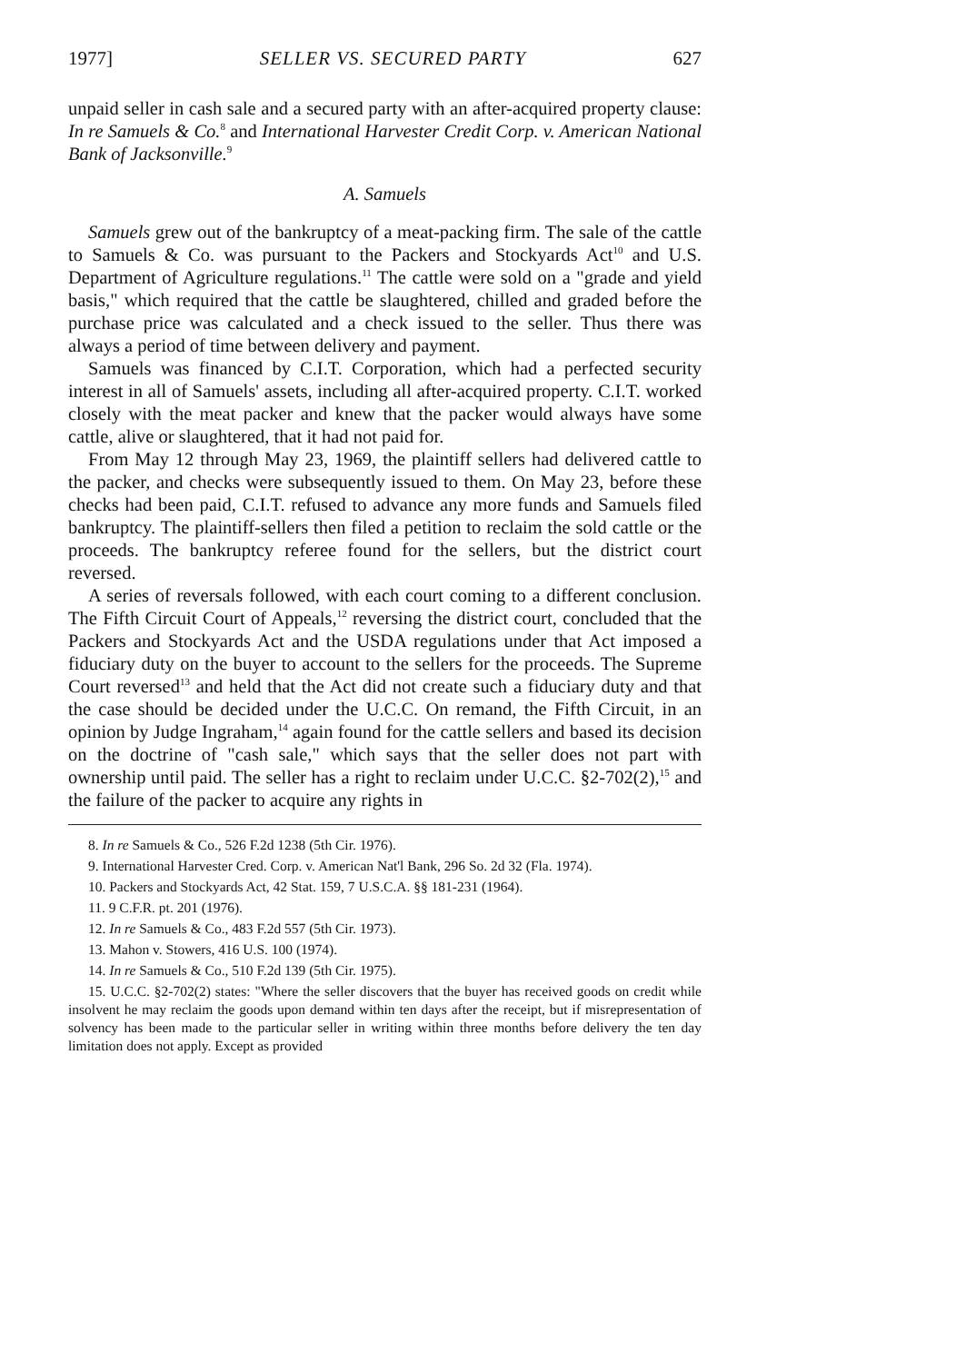1977] SELLER VS. SECURED PARTY 627
unpaid seller in cash sale and a secured party with an after-acquired property clause: In re Samuels & Co.<sup>8</sup> and International Harvester Credit Corp. v. American National Bank of Jacksonville.<sup>9</sup>
A. Samuels
Samuels grew out of the bankruptcy of a meat-packing firm. The sale of the cattle to Samuels & Co. was pursuant to the Packers and Stockyards Act<sup>10</sup> and U.S. Department of Agriculture regulations.<sup>11</sup> The cattle were sold on a "grade and yield basis," which required that the cattle be slaughtered, chilled and graded before the purchase price was calculated and a check issued to the seller. Thus there was always a period of time between delivery and payment.
Samuels was financed by C.I.T. Corporation, which had a perfected security interest in all of Samuels' assets, including all after-acquired property. C.I.T. worked closely with the meat packer and knew that the packer would always have some cattle, alive or slaughtered, that it had not paid for.
From May 12 through May 23, 1969, the plaintiff sellers had delivered cattle to the packer, and checks were subsequently issued to them. On May 23, before these checks had been paid, C.I.T. refused to advance any more funds and Samuels filed bankruptcy. The plaintiff-sellers then filed a petition to reclaim the sold cattle or the proceeds. The bankruptcy referee found for the sellers, but the district court reversed.
A series of reversals followed, with each court coming to a different conclusion. The Fifth Circuit Court of Appeals,<sup>12</sup> reversing the district court, concluded that the Packers and Stockyards Act and the USDA regulations under that Act imposed a fiduciary duty on the buyer to account to the sellers for the proceeds. The Supreme Court reversed<sup>13</sup> and held that the Act did not create such a fiduciary duty and that the case should be decided under the U.C.C. On remand, the Fifth Circuit, in an opinion by Judge Ingraham,<sup>14</sup> again found for the cattle sellers and based its decision on the doctrine of "cash sale," which says that the seller does not part with ownership until paid. The seller has a right to reclaim under U.C.C. §2-702(2),<sup>15</sup> and the failure of the packer to acquire any rights in
8. In re Samuels & Co., 526 F.2d 1238 (5th Cir. 1976).
9. International Harvester Cred. Corp. v. American Nat'l Bank, 296 So. 2d 32 (Fla. 1974).
10. Packers and Stockyards Act, 42 Stat. 159, 7 U.S.C.A. §§ 181-231 (1964).
11. 9 C.F.R. pt. 201 (1976).
12. In re Samuels & Co., 483 F.2d 557 (5th Cir. 1973).
13. Mahon v. Stowers, 416 U.S. 100 (1974).
14. In re Samuels & Co., 510 F.2d 139 (5th Cir. 1975).
15. U.C.C. §2-702(2) states: "Where the seller discovers that the buyer has received goods on credit while insolvent he may reclaim the goods upon demand within ten days after the receipt, but if misrepresentation of solvency has been made to the particular seller in writing within three months before delivery the ten day limitation does not apply. Except as provided